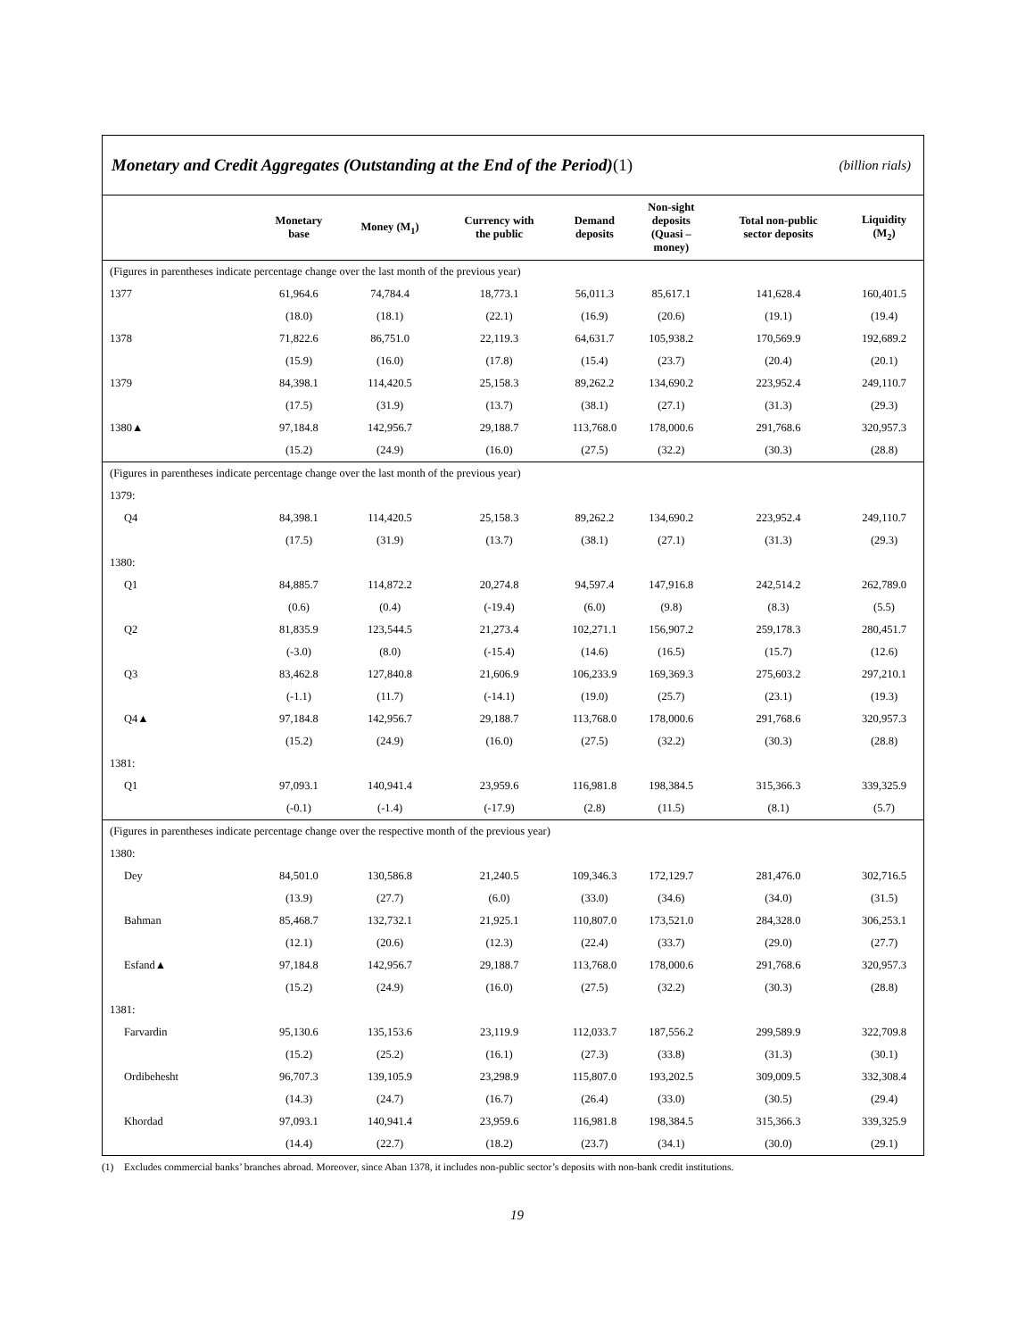Monetary and Credit Aggregates (Outstanding at the End of the Period)(1) (billion rials)
| | Monetary base | Money (M<sub>1</sub>) | Currency with the public | Demand deposits | Non-sight deposits (Quasi – money) | Total non-public sector deposits | Liquidity (M<sub>2</sub>) |
| --- | --- | --- | --- | --- | --- | --- | --- |
| (Figures in parentheses indicate percentage change over the last month of the previous year) | | | | | | | |
| 1377 | 61,964.6 | 74,784.4 | 18,773.1 | 56,011.3 | 85,617.1 | 141,628.4 | 160,401.5 |
| | (18.0) | (18.1) | (22.1) | (16.9) | (20.6) | (19.1) | (19.4) |
| 1378 | 71,822.6 | 86,751.0 | 22,119.3 | 64,631.7 | 105,938.2 | 170,569.9 | 192,689.2 |
| | (15.9) | (16.0) | (17.8) | (15.4) | (23.7) | (20.4) | (20.1) |
| 1379 | 84,398.1 | 114,420.5 | 25,158.3 | 89,262.2 | 134,690.2 | 223,952.4 | 249,110.7 |
| | (17.5) | (31.9) | (13.7) | (38.1) | (27.1) | (31.3) | (29.3) |
| 1380▲ | 97,184.8 | 142,956.7 | 29,188.7 | 113,768.0 | 178,000.6 | 291,768.6 | 320,957.3 |
| | (15.2) | (24.9) | (16.0) | (27.5) | (32.2) | (30.3) | (28.8) |
| (Figures in parentheses indicate percentage change over the last month of the previous year) | | | | | | | |
| 1379: | | | | | | | |
| Q4 | 84,398.1 | 114,420.5 | 25,158.3 | 89,262.2 | 134,690.2 | 223,952.4 | 249,110.7 |
| | (17.5) | (31.9) | (13.7) | (38.1) | (27.1) | (31.3) | (29.3) |
| 1380: | | | | | | | |
| Q1 | 84,885.7 | 114,872.2 | 20,274.8 | 94,597.4 | 147,916.8 | 242,514.2 | 262,789.0 |
| | (0.6) | (0.4) | (-19.4) | (6.0) | (9.8) | (8.3) | (5.5) |
| Q2 | 81,835.9 | 123,544.5 | 21,273.4 | 102,271.1 | 156,907.2 | 259,178.3 | 280,451.7 |
| | (-3.0) | (8.0) | (-15.4) | (14.6) | (16.5) | (15.7) | (12.6) |
| Q3 | 83,462.8 | 127,840.8 | 21,606.9 | 106,233.9 | 169,369.3 | 275,603.2 | 297,210.1 |
| | (-1.1) | (11.7) | (-14.1) | (19.0) | (25.7) | (23.1) | (19.3) |
| Q4▲ | 97,184.8 | 142,956.7 | 29,188.7 | 113,768.0 | 178,000.6 | 291,768.6 | 320,957.3 |
| | (15.2) | (24.9) | (16.0) | (27.5) | (32.2) | (30.3) | (28.8) |
| 1381: | | | | | | | |
| Q1 | 97,093.1 | 140,941.4 | 23,959.6 | 116,981.8 | 198,384.5 | 315,366.3 | 339,325.9 |
| | (-0.1) | (-1.4) | (-17.9) | (2.8) | (11.5) | (8.1) | (5.7) |
| (Figures in parentheses indicate percentage change over the respective month of the previous year) | | | | | | | |
| 1380: | | | | | | | |
| Dey | 84,501.0 | 130,586.8 | 21,240.5 | 109,346.3 | 172,129.7 | 281,476.0 | 302,716.5 |
| | (13.9) | (27.7) | (6.0) | (33.0) | (34.6) | (34.0) | (31.5) |
| Bahman | 85,468.7 | 132,732.1 | 21,925.1 | 110,807.0 | 173,521.0 | 284,328.0 | 306,253.1 |
| | (12.1) | (20.6) | (12.3) | (22.4) | (33.7) | (29.0) | (27.7) |
| Esfand▲ | 97,184.8 | 142,956.7 | 29,188.7 | 113,768.0 | 178,000.6 | 291,768.6 | 320,957.3 |
| | (15.2) | (24.9) | (16.0) | (27.5) | (32.2) | (30.3) | (28.8) |
| 1381: | | | | | | | |
| Farvardin | 95,130.6 | 135,153.6 | 23,119.9 | 112,033.7 | 187,556.2 | 299,589.9 | 322,709.8 |
| | (15.2) | (25.2) | (16.1) | (27.3) | (33.8) | (31.3) | (30.1) |
| Ordibehesht | 96,707.3 | 139,105.9 | 23,298.9 | 115,807.0 | 193,202.5 | 309,009.5 | 332,308.4 |
| | (14.3) | (24.7) | (16.7) | (26.4) | (33.0) | (30.5) | (29.4) |
| Khordad | 97,093.1 | 140,941.4 | 23,959.6 | 116,981.8 | 198,384.5 | 315,366.3 | 339,325.9 |
| | (14.4) | (22.7) | (18.2) | (23.7) | (34.1) | (30.0) | (29.1) |
(1) Excludes commercial banks’ branches abroad. Moreover, since Aban 1378, it includes non-public sector’s deposits with non-bank credit institutions.
19